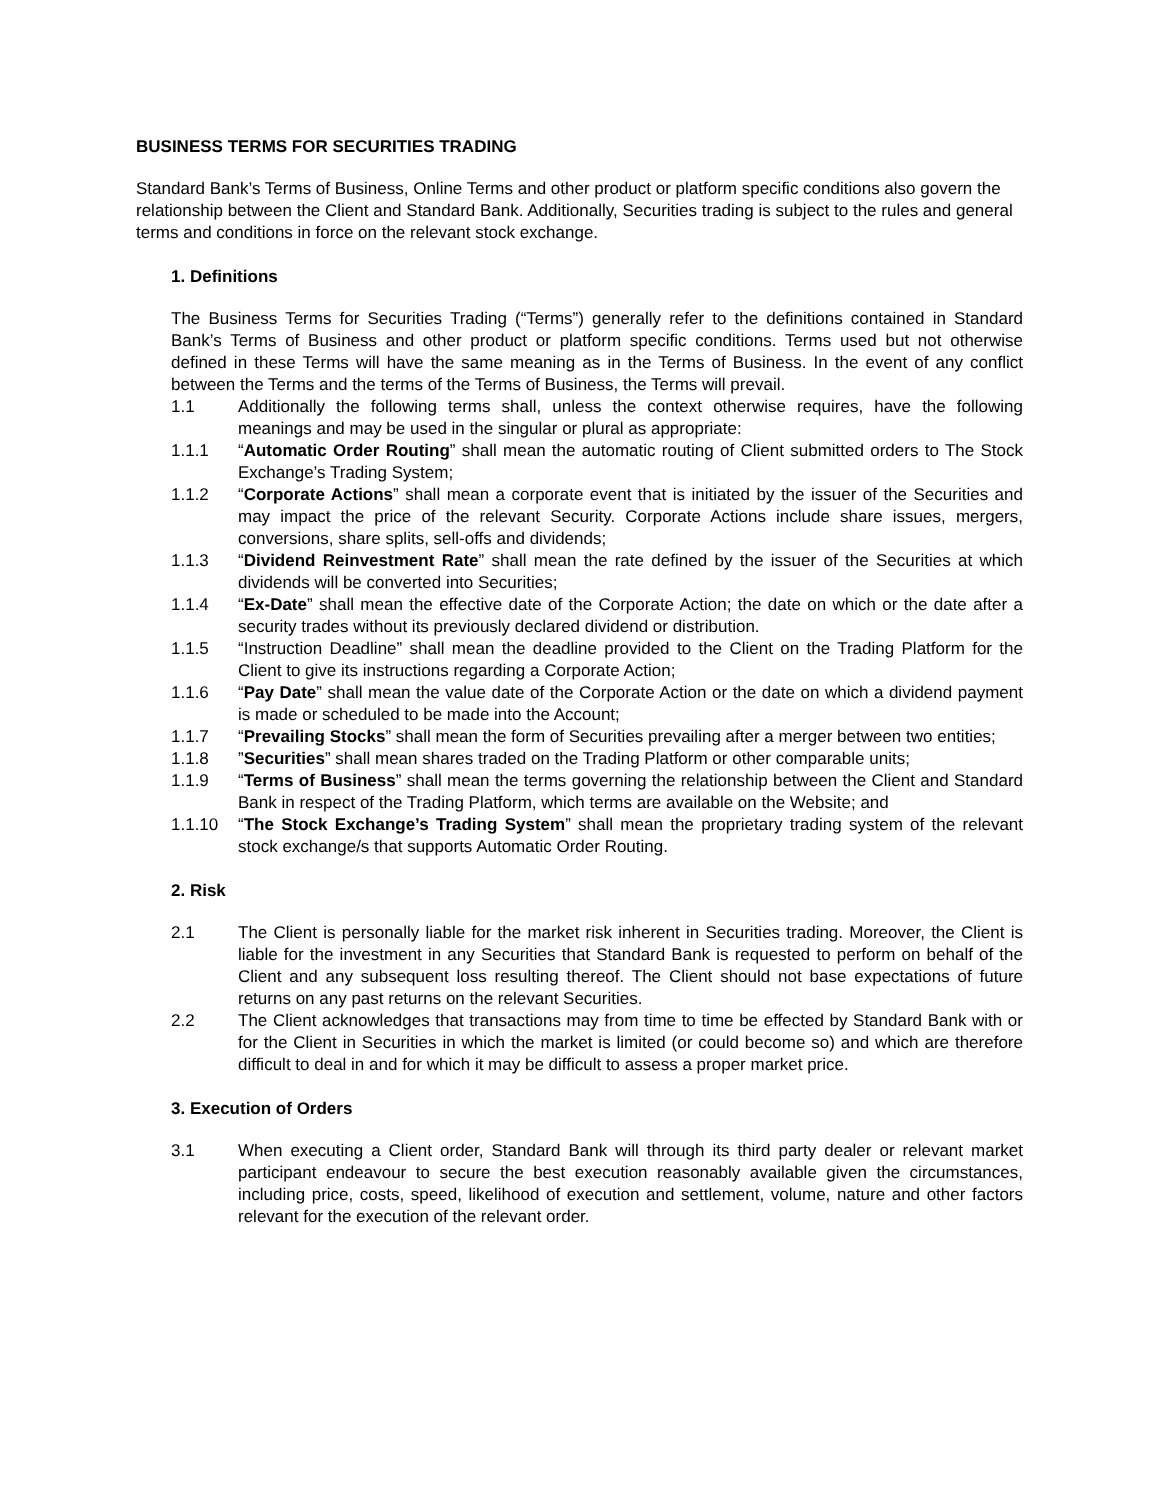BUSINESS TERMS FOR SECURITIES TRADING
Standard Bank’s Terms of Business, Online Terms and other product or platform specific conditions also govern the relationship between the Client and Standard Bank. Additionally, Securities trading is subject to the rules and general terms and conditions in force on the relevant stock exchange.
1. Definitions
The Business Terms for Securities Trading (“Terms”) generally refer to the definitions contained in Standard Bank’s Terms of Business and other product or platform specific conditions. Terms used but not otherwise defined in these Terms will have the same meaning as in the Terms of Business. In the event of any conflict between the Terms and the terms of the Terms of Business, the Terms will prevail.
1.1 Additionally the following terms shall, unless the context otherwise requires, have the following meanings and may be used in the singular or plural as appropriate:
1.1.1 “Automatic Order Routing” shall mean the automatic routing of Client submitted orders to The Stock Exchange’s Trading System;
1.1.2 “Corporate Actions” shall mean a corporate event that is initiated by the issuer of the Securities and may impact the price of the relevant Security. Corporate Actions include share issues, mergers, conversions, share splits, sell-offs and dividends;
1.1.3 “Dividend Reinvestment Rate” shall mean the rate defined by the issuer of the Securities at which dividends will be converted into Securities;
1.1.4 “Ex-Date” shall mean the effective date of the Corporate Action; the date on which or the date after a security trades without its previously declared dividend or distribution.
1.1.5 “Instruction Deadline” shall mean the deadline provided to the Client on the Trading Platform for the Client to give its instructions regarding a Corporate Action;
1.1.6 “Pay Date” shall mean the value date of the Corporate Action or the date on which a dividend payment is made or scheduled to be made into the Account;
1.1.7 “Prevailing Stocks” shall mean the form of Securities prevailing after a merger between two entities;
1.1.8”Securities” shall mean shares traded on the Trading Platform or other comparable units;
1.1.9 “Terms of Business” shall mean the terms governing the relationship between the Client and Standard Bank in respect of the Trading Platform, which terms are available on the Website; and
1.1.10 “The Stock Exchange’s Trading System” shall mean the proprietary trading system of the relevant stock exchange/s that supports Automatic Order Routing.
2. Risk
2.1 The Client is personally liable for the market risk inherent in Securities trading. Moreover, the Client is liable for the investment in any Securities that Standard Bank is requested to perform on behalf of the Client and any subsequent loss resulting thereof. The Client should not base expectations of future returns on any past returns on the relevant Securities.
2.2 The Client acknowledges that transactions may from time to time be effected by Standard Bank with or for the Client in Securities in which the market is limited (or could become so) and which are therefore difficult to deal in and for which it may be difficult to assess a proper market price.
3. Execution of Orders
3.1 When executing a Client order, Standard Bank will through its third party dealer or relevant market participant endeavour to secure the best execution reasonably available given the circumstances, including price, costs, speed, likelihood of execution and settlement, volume, nature and other factors relevant for the execution of the relevant order.